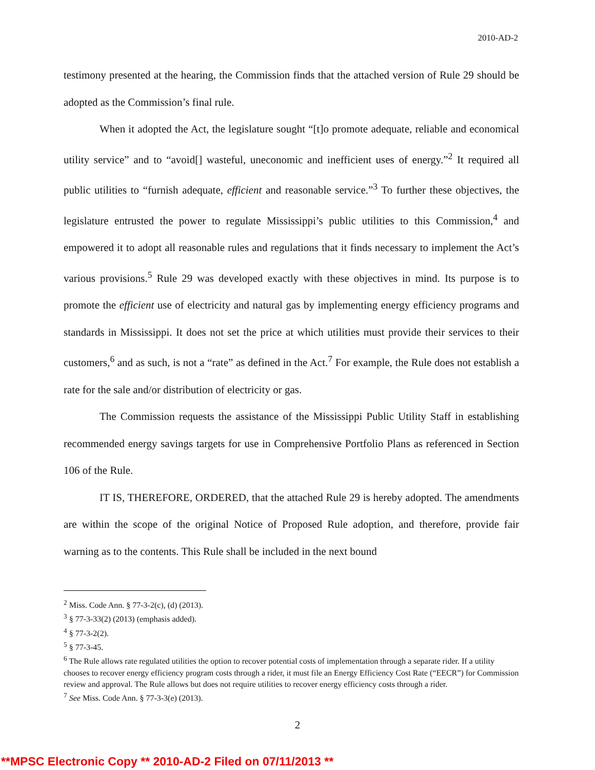2010-AD-2
testimony presented at the hearing, the Commission finds that the attached version of Rule 29 should be adopted as the Commission’s final rule.
When it adopted the Act, the legislature sought “[t]o promote adequate, reliable and economical utility service” and to “avoid[] wasteful, uneconomic and inefficient uses of energy.”<sup>2</sup> It required all public utilities to “furnish adequate, efficient and reasonable service.”<sup>3</sup> To further these objectives, the legislature entrusted the power to regulate Mississippi’s public utilities to this Commission,<sup>4</sup> and empowered it to adopt all reasonable rules and regulations that it finds necessary to implement the Act’s various provisions.<sup>5</sup> Rule 29 was developed exactly with these objectives in mind. Its purpose is to promote the efficient use of electricity and natural gas by implementing energy efficiency programs and standards in Mississippi. It does not set the price at which utilities must provide their services to their customers,<sup>6</sup> and as such, is not a “rate” as defined in the Act.<sup>7</sup> For example, the Rule does not establish a rate for the sale and/or distribution of electricity or gas.
The Commission requests the assistance of the Mississippi Public Utility Staff in establishing recommended energy savings targets for use in Comprehensive Portfolio Plans as referenced in Section 106 of the Rule.
IT IS, THEREFORE, ORDERED, that the attached Rule 29 is hereby adopted. The amendments are within the scope of the original Notice of Proposed Rule adoption, and therefore, provide fair warning as to the contents. This Rule shall be included in the next bound
<sup>2</sup> Miss. Code Ann. § 77-3-2(c), (d) (2013).
<sup>3</sup> § 77-3-33(2) (2013) (emphasis added).
<sup>4</sup> § 77-3-2(2).
<sup>5</sup> § 77-3-45.
<sup>6</sup> The Rule allows rate regulated utilities the option to recover potential costs of implementation through a separate rider. If a utility chooses to recover energy efficiency program costs through a rider, it must file an Energy Efficiency Cost Rate (“EECR”) for Commission review and approval. The Rule allows but does not require utilities to recover energy efficiency costs through a rider.
<sup>7</sup> See Miss. Code Ann. § 77-3-3(e) (2013).
2
**MPSC Electronic Copy ** 2010-AD-2 Filed on 07/11/2013 **